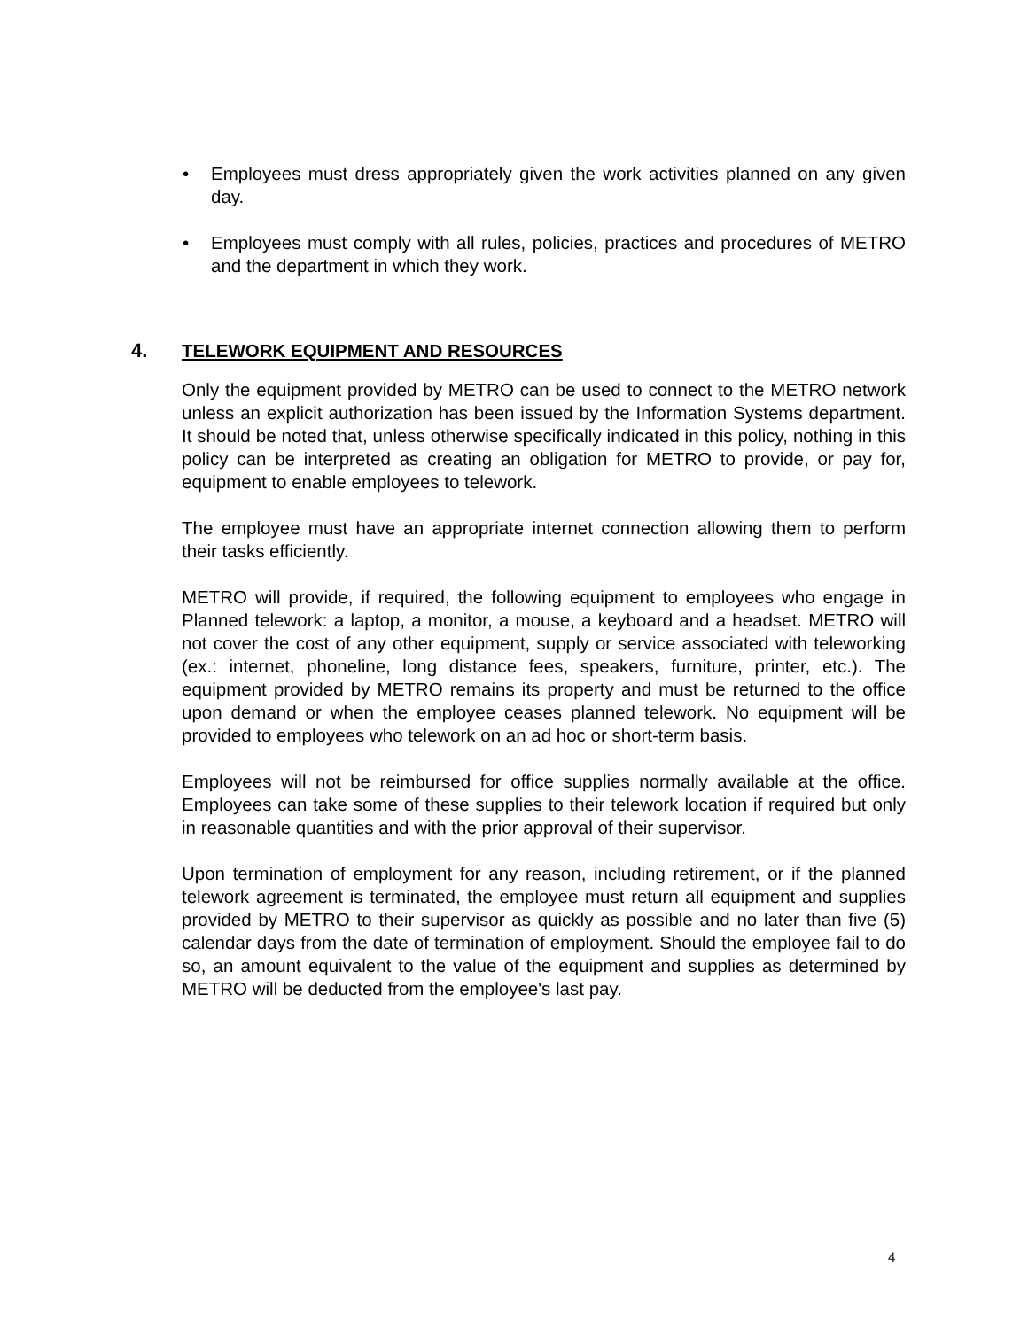• Employees must dress appropriately given the work activities planned on any given day.
• Employees must comply with all rules, policies, practices and procedures of METRO and the department in which they work.
4. TELEWORK EQUIPMENT AND RESOURCES
Only the equipment provided by METRO can be used to connect to the METRO network unless an explicit authorization has been issued by the Information Systems department. It should be noted that, unless otherwise specifically indicated in this policy, nothing in this policy can be interpreted as creating an obligation for METRO to provide, or pay for, equipment to enable employees to telework.
The employee must have an appropriate internet connection allowing them to perform their tasks efficiently.
METRO will provide, if required, the following equipment to employees who engage in Planned telework: a laptop, a monitor, a mouse, a keyboard and a headset. METRO will not cover the cost of any other equipment, supply or service associated with teleworking (ex.: internet, phoneline, long distance fees, speakers, furniture, printer, etc.). The equipment provided by METRO remains its property and must be returned to the office upon demand or when the employee ceases planned telework. No equipment will be provided to employees who telework on an ad hoc or short-term basis.
Employees will not be reimbursed for office supplies normally available at the office. Employees can take some of these supplies to their telework location if required but only in reasonable quantities and with the prior approval of their supervisor.
Upon termination of employment for any reason, including retirement, or if the planned telework agreement is terminated, the employee must return all equipment and supplies provided by METRO to their supervisor as quickly as possible and no later than five (5) calendar days from the date of termination of employment. Should the employee fail to do so, an amount equivalent to the value of the equipment and supplies as determined by METRO will be deducted from the employee's last pay.
4